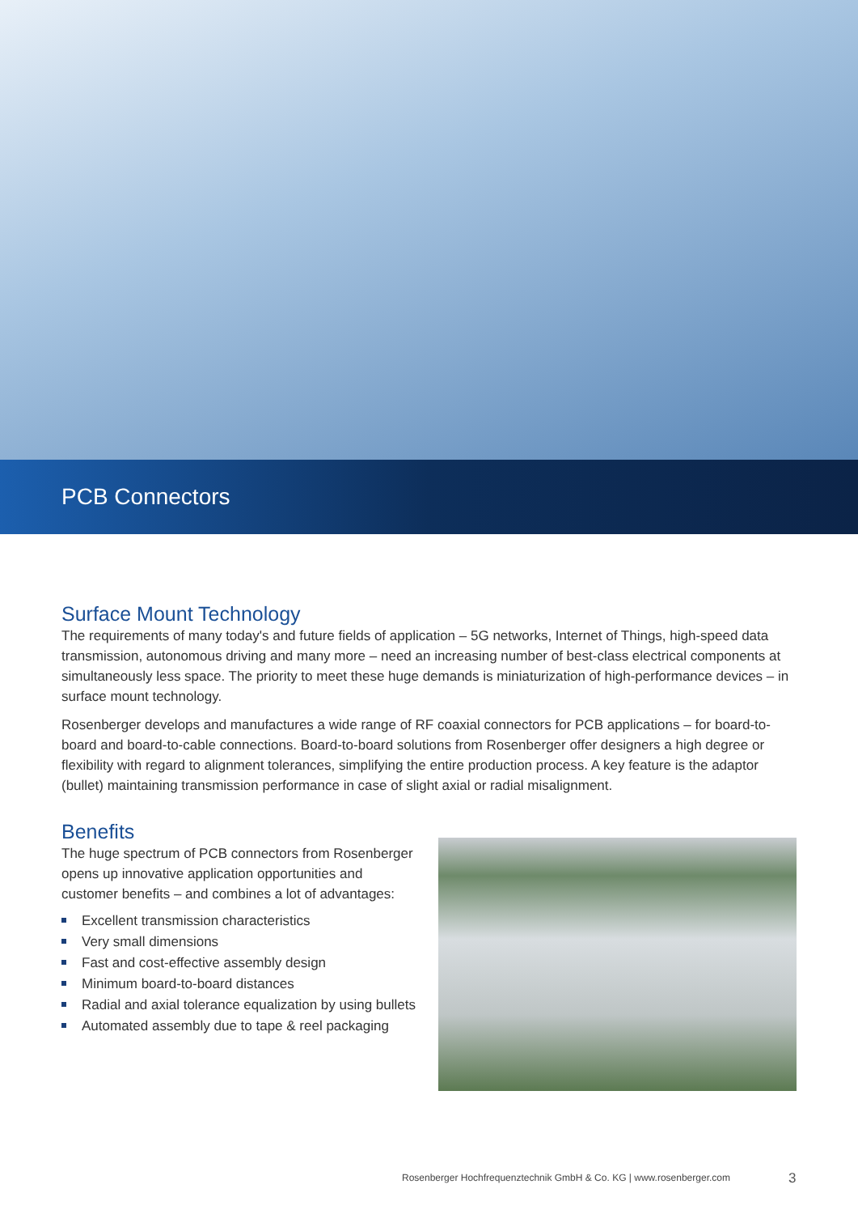PCB Connectors
Surface Mount Technology
The requirements of many today's and future fields of application – 5G networks, Internet of Things, high-speed data transmission, autonomous driving and many more – need an increasing number of best-class electrical components at simultaneously less space. The priority to meet these huge demands is miniaturization of high-performance devices – in surface mount technology.
Rosenberger develops and manufactures a wide range of RF coaxial connectors for PCB applications – for board-to-board and board-to-cable connections. Board-to-board solutions from Rosenberger offer designers a high degree or flexibility with regard to alignment tolerances, simplifying the entire production process. A key feature is the adaptor (bullet) maintaining transmission performance in case of slight axial or radial misalignment.
Benefits
The huge spectrum of PCB connectors from Rosenberger opens up innovative application opportunities and customer benefits – and combines a lot of advantages:
Excellent transmission characteristics
Very small dimensions
Fast and cost-effective assembly design
Minimum board-to-board distances
Radial and axial tolerance equalization by using bullets
Automated assembly due to tape & reel packaging
Rosenberger Hochfrequenztechnik GmbH & Co. KG | www.rosenberger.com
3